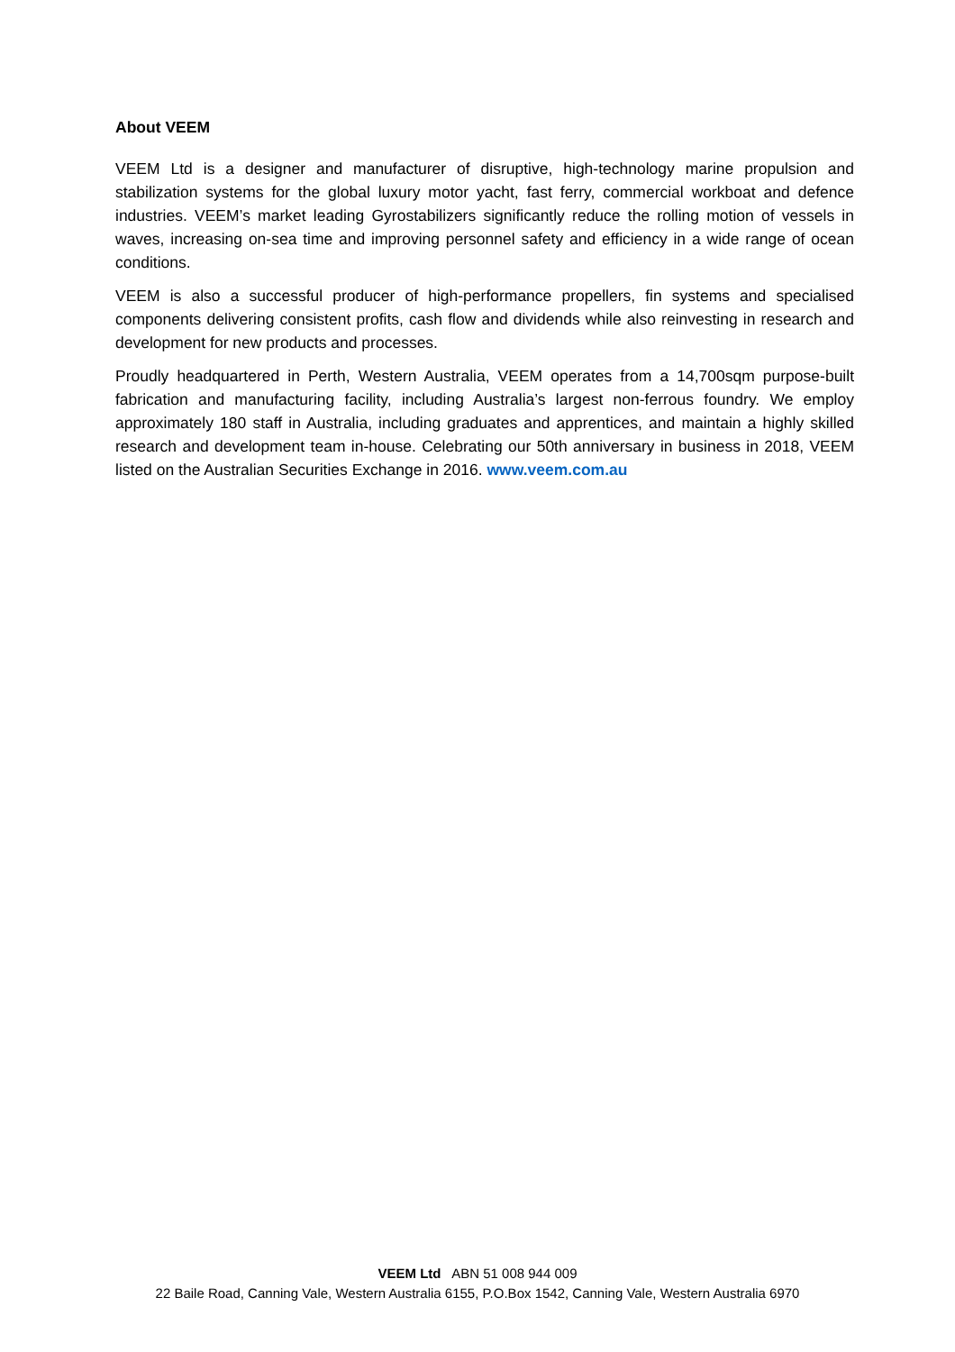About VEEM
VEEM Ltd is a designer and manufacturer of disruptive, high-technology marine propulsion and stabilization systems for the global luxury motor yacht, fast ferry, commercial workboat and defence industries. VEEM’s market leading Gyrostabilizers significantly reduce the rolling motion of vessels in waves, increasing on-sea time and improving personnel safety and efficiency in a wide range of ocean conditions.
VEEM is also a successful producer of high-performance propellers, fin systems and specialised components delivering consistent profits, cash flow and dividends while also reinvesting in research and development for new products and processes.
Proudly headquartered in Perth, Western Australia, VEEM operates from a 14,700sqm purpose-built fabrication and manufacturing facility, including Australia’s largest non-ferrous foundry. We employ approximately 180 staff in Australia, including graduates and apprentices, and maintain a highly skilled research and development team in-house. Celebrating our 50th anniversary in business in 2018, VEEM listed on the Australian Securities Exchange in 2016. www.veem.com.au
VEEM Ltd ABN 51 008 944 009
22 Baile Road, Canning Vale, Western Australia 6155, P.O.Box 1542, Canning Vale, Western Australia 6970